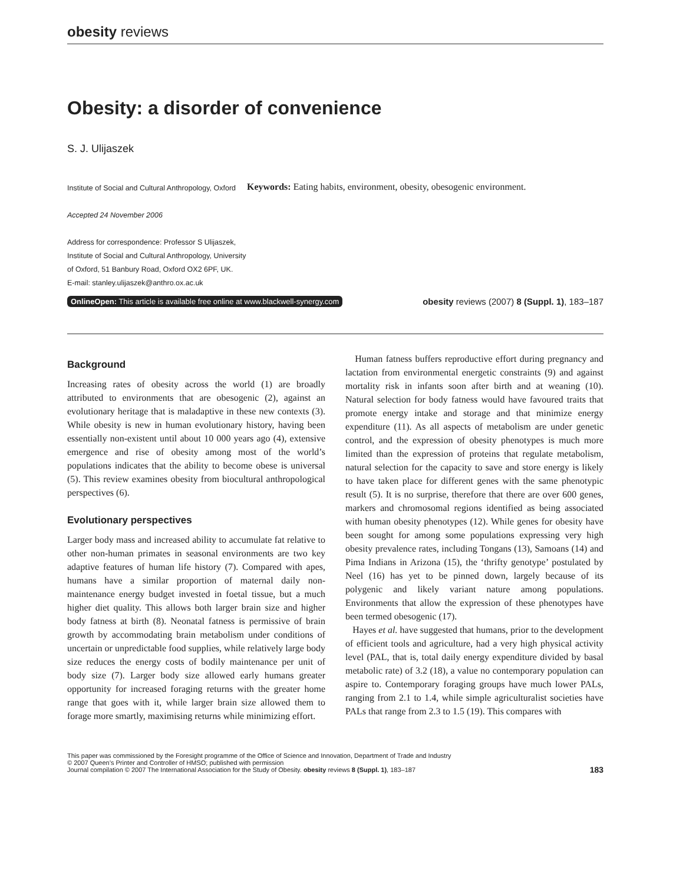obesity reviews
Obesity: a disorder of convenience
S. J. Ulijaszek
Institute of Social and Cultural Anthropology, Oxford
Accepted 24 November 2006
Address for correspondence: Professor S Ulijaszek, Institute of Social and Cultural Anthropology, University of Oxford, 51 Banbury Road, Oxford OX2 6PF, UK.
E-mail: stanley.ulijaszek@anthro.ox.ac.uk
Keywords: Eating habits, environment, obesity, obesogenic environment.
OnlineOpen: This article is available free online at www.blackwell-synergy.com obesity reviews (2007) 8 (Suppl. 1), 183–187
Background
Increasing rates of obesity across the world (1) are broadly attributed to environments that are obesogenic (2), against an evolutionary heritage that is maladaptive in these new contexts (3). While obesity is new in human evolutionary history, having been essentially non-existent until about 10 000 years ago (4), extensive emergence and rise of obesity among most of the world’s populations indicates that the ability to become obese is universal (5). This review examines obesity from biocultural anthropological perspectives (6).
Evolutionary perspectives
Larger body mass and increased ability to accumulate fat relative to other non-human primates in seasonal environments are two key adaptive features of human life history (7). Compared with apes, humans have a similar proportion of maternal daily non-maintenance energy budget invested in foetal tissue, but a much higher diet quality. This allows both larger brain size and higher body fatness at birth (8). Neonatal fatness is permissive of brain growth by accommodating brain metabolism under conditions of uncertain or unpredictable food supplies, while relatively large body size reduces the energy costs of bodily maintenance per unit of body size (7). Larger body size allowed early humans greater opportunity for increased foraging returns with the greater home range that goes with it, while larger brain size allowed them to forage more smartly, maximising returns while minimizing effort.
Human fatness buffers reproductive effort during pregnancy and lactation from environmental energetic constraints (9) and against mortality risk in infants soon after birth and at weaning (10). Natural selection for body fatness would have favoured traits that promote energy intake and storage and that minimize energy expenditure (11). As all aspects of metabolism are under genetic control, and the expression of obesity phenotypes is much more limited than the expression of proteins that regulate metabolism, natural selection for the capacity to save and store energy is likely to have taken place for different genes with the same phenotypic result (5). It is no surprise, therefore that there are over 600 genes, markers and chromosomal regions identified as being associated with human obesity phenotypes (12). While genes for obesity have been sought for among some populations expressing very high obesity prevalence rates, including Tongans (13), Samoans (14) and Pima Indians in Arizona (15), the ‘thrifty genotype’ postulated by Neel (16) has yet to be pinned down, largely because of its polygenic and likely variant nature among populations. Environments that allow the expression of these phenotypes have been termed obesogenic (17).
Hayes et al. have suggested that humans, prior to the development of efficient tools and agriculture, had a very high physical activity level (PAL, that is, total daily energy expenditure divided by basal metabolic rate) of 3.2 (18), a value no contemporary population can aspire to. Contemporary foraging groups have much lower PALs, ranging from 2.1 to 1.4, while simple agriculturalist societies have PALs that range from 2.3 to 1.5 (19). This compares with
This paper was commissioned by the Foresight programme of the Office of Science and Innovation, Department of Trade and Industry
© 2007 Queen’s Printer and Controller of HMSO; published with permission
Journal compilation © 2007 The International Association for the Study of Obesity. obesity reviews 8 (Suppl. 1), 183–187
183